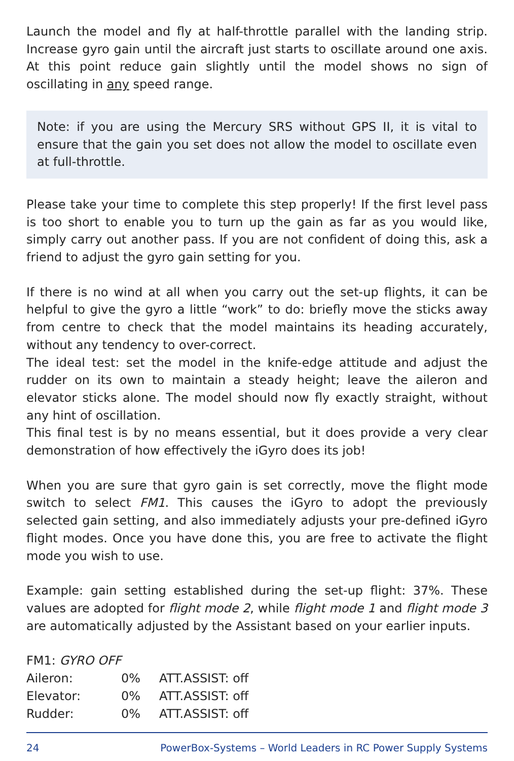Launch the model and fly at half-throttle parallel with the landing strip. Increase gyro gain until the aircraft just starts to oscillate around one axis. At this point reduce gain slightly until the model shows no sign of oscillating in any speed range.
Note: if you are using the Mercury SRS without GPS II, it is vital to ensure that the gain you set does not allow the model to oscillate even at full-throttle.
Please take your time to complete this step properly! If the first level pass is too short to enable you to turn up the gain as far as you would like, simply carry out another pass. If you are not confident of doing this, ask a friend to adjust the gyro gain setting for you.
If there is no wind at all when you carry out the set-up flights, it can be helpful to give the gyro a little “work” to do: briefly move the sticks away from centre to check that the model maintains its heading accurately, without any tendency to over-correct.
The ideal test: set the model in the knife-edge attitude and adjust the rudder on its own to maintain a steady height; leave the aileron and elevator sticks alone. The model should now fly exactly straight, without any hint of oscillation.
This final test is by no means essential, but it does provide a very clear demonstration of how effectively the iGyro does its job!
When you are sure that gyro gain is set correctly, move the flight mode switch to select FM1. This causes the iGyro to adopt the previously selected gain setting, and also immediately adjusts your pre-defined iGyro flight modes. Once you have done this, you are free to activate the flight mode you wish to use.
Example: gain setting established during the set-up flight: 37%. These values are adopted for flight mode 2, while flight mode 1 and flight mode 3 are automatically adjusted by the Assistant based on your earlier inputs.
FM1: GYRO OFF
| Aileron: | 0% | ATT.ASSIST: off |
| Elevator: | 0% | ATT.ASSIST: off |
| Rudder: | 0% | ATT.ASSIST: off |
24 PowerBox-Systems – World Leaders in RC Power Supply Systems